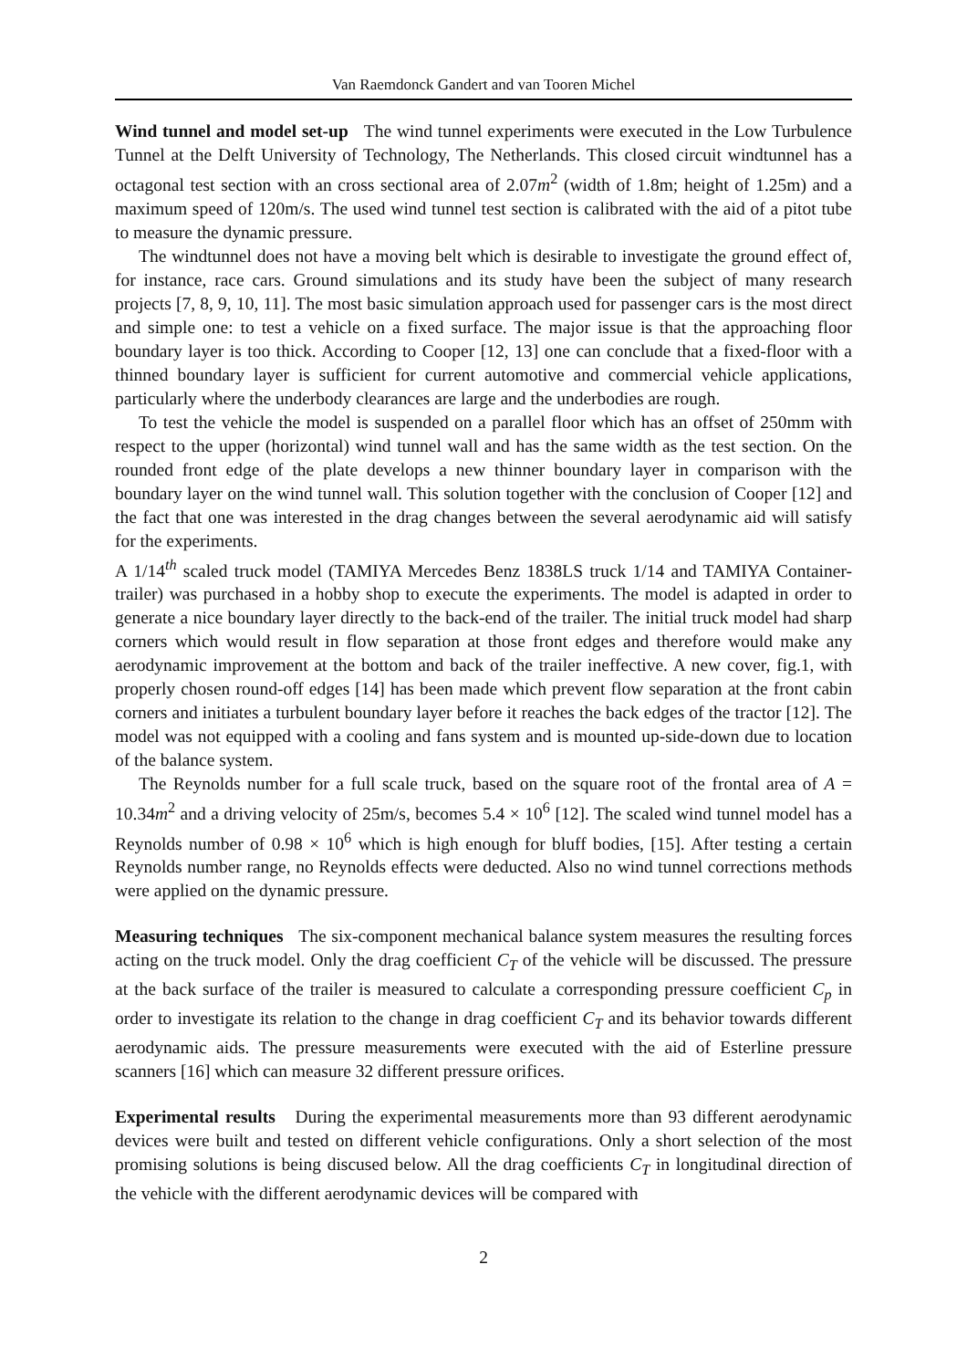Van Raemdonck Gandert and van Tooren Michel
Wind tunnel and model set-up The wind tunnel experiments were executed in the Low Turbulence Tunnel at the Delft University of Technology, The Netherlands. This closed circuit windtunnel has a octagonal test section with an cross sectional area of 2.07m<sup>2</sup> (width of 1.8m; height of 1.25m) and a maximum speed of 120m/s. The used wind tunnel test section is calibrated with the aid of a pitot tube to measure the dynamic pressure.
The windtunnel does not have a moving belt which is desirable to investigate the ground effect of, for instance, race cars. Ground simulations and its study have been the subject of many research projects [7, 8, 9, 10, 11]. The most basic simulation approach used for passenger cars is the most direct and simple one: to test a vehicle on a fixed surface. The major issue is that the approaching floor boundary layer is too thick. According to Cooper [12, 13] one can conclude that a fixed-floor with a thinned boundary layer is sufficient for current automotive and commercial vehicle applications, particularly where the underbody clearances are large and the underbodies are rough.
To test the vehicle the model is suspended on a parallel floor which has an offset of 250mm with respect to the upper (horizontal) wind tunnel wall and has the same width as the test section. On the rounded front edge of the plate develops a new thinner boundary layer in comparison with the boundary layer on the wind tunnel wall. This solution together with the conclusion of Cooper [12] and the fact that one was interested in the drag changes between the several aerodynamic aid will satisfy for the experiments.
A 1/14<sup>th</sup> scaled truck model (TAMIYA Mercedes Benz 1838LS truck 1/14 and TAMIYA Container-trailer) was purchased in a hobby shop to execute the experiments. The model is adapted in order to generate a nice boundary layer directly to the back-end of the trailer. The initial truck model had sharp corners which would result in flow separation at those front edges and therefore would make any aerodynamic improvement at the bottom and back of the trailer ineffective. A new cover, fig.1, with properly chosen round-off edges [14] has been made which prevent flow separation at the front cabin corners and initiates a turbulent boundary layer before it reaches the back edges of the tractor [12]. The model was not equipped with a cooling and fans system and is mounted up-side-down due to location of the balance system.
The Reynolds number for a full scale truck, based on the square root of the frontal area of A = 10.34m<sup>2</sup> and a driving velocity of 25m/s, becomes 5.4 × 10<sup>6</sup> [12]. The scaled wind tunnel model has a Reynolds number of 0.98 × 10<sup>6</sup> which is high enough for bluff bodies, [15]. After testing a certain Reynolds number range, no Reynolds effects were deducted. Also no wind tunnel corrections methods were applied on the dynamic pressure.
Measuring techniques The six-component mechanical balance system measures the resulting forces acting on the truck model. Only the drag coefficient C<sub>T</sub> of the vehicle will be discussed. The pressure at the back surface of the trailer is measured to calculate a corresponding pressure coefficient C<sub>p</sub> in order to investigate its relation to the change in drag coefficient C<sub>T</sub> and its behavior towards different aerodynamic aids. The pressure measurements were executed with the aid of Esterline pressure scanners [16] which can measure 32 different pressure orifices.
Experimental results During the experimental measurements more than 93 different aerodynamic devices were built and tested on different vehicle configurations. Only a short selection of the most promising solutions is being discused below. All the drag coefficients C<sub>T</sub> in longitudinal direction of the vehicle with the different aerodynamic devices will be compared with
2